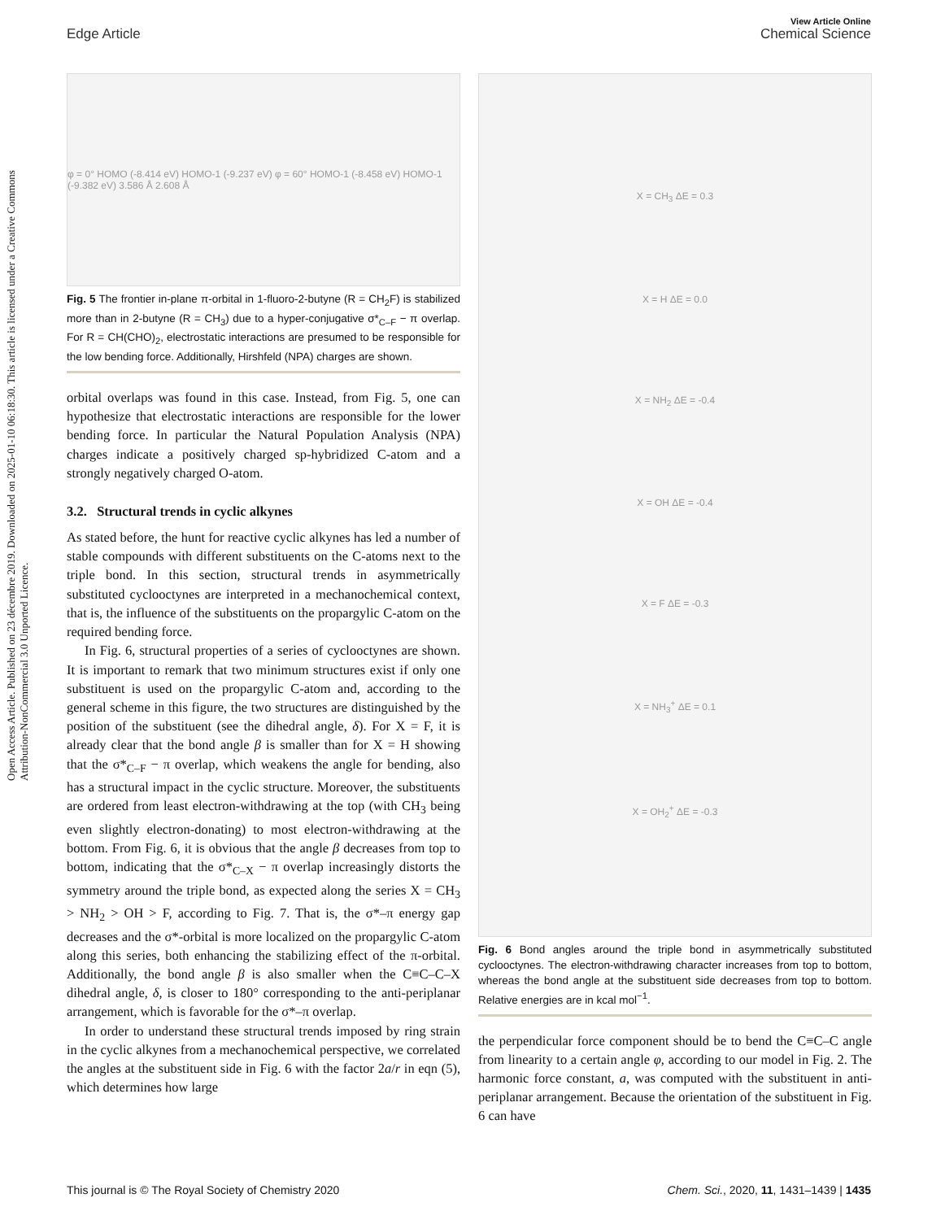View Article Online
Edge Article Chemical Science
Open Access Article. Published on 23 décembre 2019. Downloaded on 2025-01-10 06:18:30. This article is licensed under a Creative Commons Attribution-NonCommercial 3.0 Unported Licence.
φ = 0° HOMO (-8.414 eV) HOMO-1 (-9.237 eV) φ = 60° HOMO-1 (-8.458 eV) HOMO-1 (-9.382 eV) 3.586 Å 2.608 Å
Fig. 5 The frontier in-plane π-orbital in 1-fluoro-2-butyne (R = CH<sub>2</sub>F) is stabilized more than in 2-butyne (R = CH<sub>3</sub>) due to a hyper-conjugative σ*<sub>C–F</sub> − π overlap. For R = CH(CHO)<sub>2</sub>, electrostatic interactions are presumed to be responsible for the low bending force. Additionally, Hirshfeld (NPA) charges are shown.
orbital overlaps was found in this case. Instead, from Fig. 5, one can hypothesize that electrostatic interactions are responsible for the lower bending force. In particular the Natural Population Analysis (NPA) charges indicate a positively charged sp-hybridized C-atom and a strongly negatively charged O-atom.
3.2. Structural trends in cyclic alkynes
As stated before, the hunt for reactive cyclic alkynes has led a number of stable compounds with different substituents on the C-atoms next to the triple bond. In this section, structural trends in asymmetrically substituted cyclooctynes are interpreted in a mechanochemical context, that is, the influence of the substituents on the propargylic C-atom on the required bending force.
In Fig. 6, structural properties of a series of cyclooctynes are shown. It is important to remark that two minimum structures exist if only one substituent is used on the propargylic C-atom and, according to the general scheme in this figure, the two structures are distinguished by the position of the substituent (see the dihedral angle, δ). For X = F, it is already clear that the bond angle β is smaller than for X = H showing that the σ*<sub>C–F</sub> − π overlap, which weakens the angle for bending, also has a structural impact in the cyclic structure. Moreover, the substituents are ordered from least electron-withdrawing at the top (with CH<sub>3</sub> being even slightly electron-donating) to most electron-withdrawing at the bottom. From Fig. 6, it is obvious that the angle β decreases from top to bottom, indicating that the σ*<sub>C–X</sub> − π overlap increasingly distorts the symmetry around the triple bond, as expected along the series X = CH<sub>3</sub> > NH<sub>2</sub> > OH > F, according to Fig. 7. That is, the σ*–π energy gap decreases and the σ*-orbital is more localized on the propargylic C-atom along this series, both enhancing the stabilizing effect of the π-orbital. Additionally, the bond angle β is also smaller when the C≡C–C–X dihedral angle, δ, is closer to 180° corresponding to the anti-periplanar arrangement, which is favorable for the σ*–π overlap.
In order to understand these structural trends imposed by ring strain in the cyclic alkynes from a mechanochemical perspective, we correlated the angles at the substituent side in Fig. 6 with the factor 2a/r in eqn (5), which determines how large
X = CH<sub>3</sub> ΔE = 0.3
X = H ΔE = 0.0
X = NH<sub>2</sub> ΔE = -0.4
X = OH ΔE = -0.4
X = F ΔE = -0.3
X = NH<sub>3</sub><sup>+</sup> ΔE = 0.1
X = OH<sub>2</sub><sup>+</sup> ΔE = -0.3
Fig. 6 Bond angles around the triple bond in asymmetrically substituted cyclooctynes. The electron-withdrawing character increases from top to bottom, whereas the bond angle at the substituent side decreases from top to bottom. Relative energies are in kcal mol<sup>−1</sup>.
the perpendicular force component should be to bend the C≡C–C angle from linearity to a certain angle φ, according to our model in Fig. 2. The harmonic force constant, a, was computed with the substituent in anti-periplanar arrangement. Because the orientation of the substituent in Fig. 6 can have
This journal is © The Royal Society of Chemistry 2020 Chem. Sci., 2020, 11, 1431–1439 | 1435